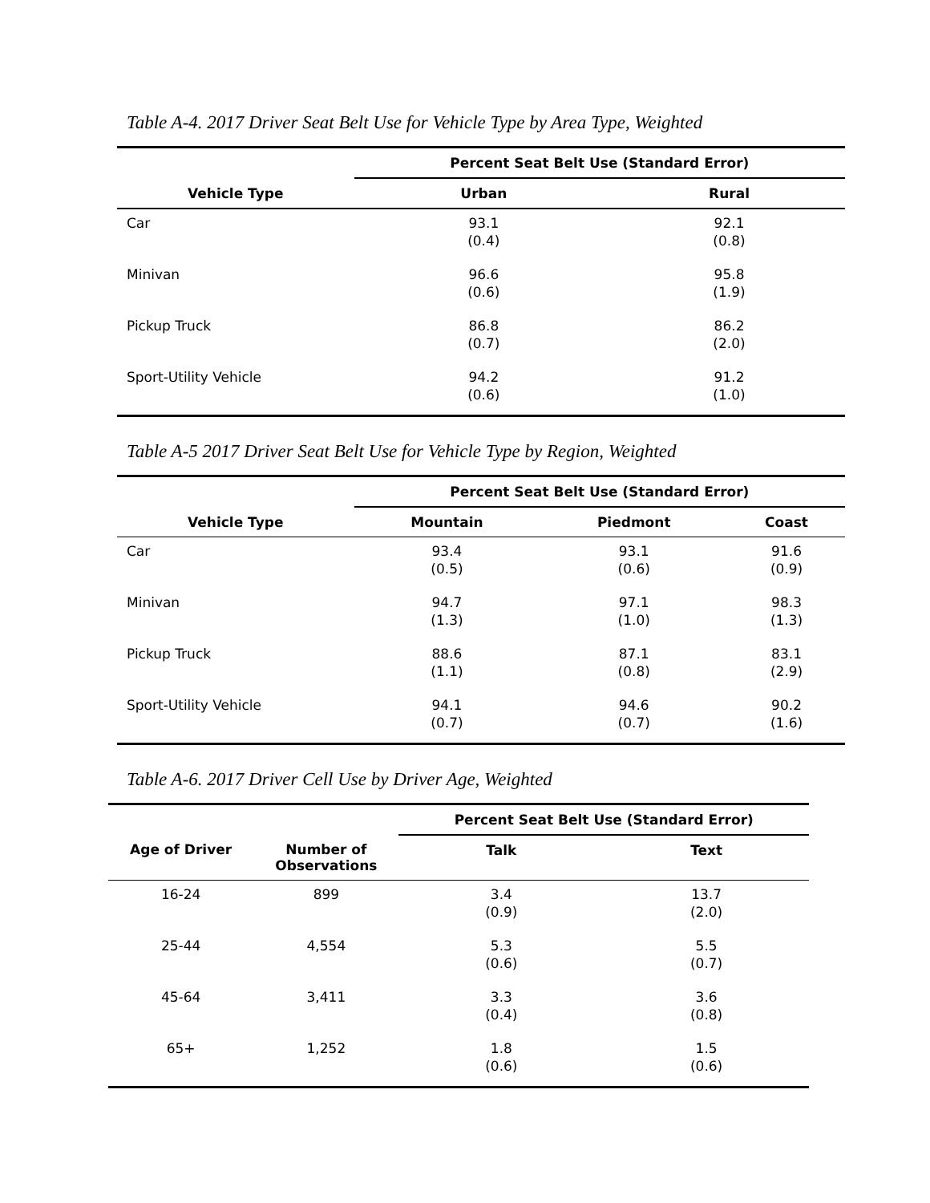Table A-4. 2017 Driver Seat Belt Use for Vehicle Type by Area Type, Weighted
| | Percent Seat Belt Use (Standard Error) | |
| --- | --- | --- |
| Vehicle Type | Urban | Rural |
| Car | 93.1 (0.4) | 92.1 (0.8) |
| Minivan | 96.6 (0.6) | 95.8 (1.9) |
| Pickup Truck | 86.8 (0.7) | 86.2 (2.0) |
| Sport-Utility Vehicle | 94.2 (0.6) | 91.2 (1.0) |
Table A-5 2017 Driver Seat Belt Use for Vehicle Type by Region, Weighted
| | Percent Seat Belt Use (Standard Error) | | |
| --- | --- | --- | --- |
| Vehicle Type | Mountain | Piedmont | Coast |
| Car | 93.4 (0.5) | 93.1 (0.6) | 91.6 (0.9) |
| Minivan | 94.7 (1.3) | 97.1 (1.0) | 98.3 (1.3) |
| Pickup Truck | 88.6 (1.1) | 87.1 (0.8) | 83.1 (2.9) |
| Sport-Utility Vehicle | 94.1 (0.7) | 94.6 (0.7) | 90.2 (1.6) |
Table A-6. 2017 Driver Cell Use by Driver Age, Weighted
| | | Percent Seat Belt Use (Standard Error) | |
| --- | --- | --- | --- |
| Age of Driver | Number of Observations | Talk | Text |
| 16-24 | 899 | 3.4 (0.9) | 13.7 (2.0) |
| 25-44 | 4,554 | 5.3 (0.6) | 5.5 (0.7) |
| 45-64 | 3,411 | 3.3 (0.4) | 3.6 (0.8) |
| 65+ | 1,252 | 1.8 (0.6) | 1.5 (0.6) |